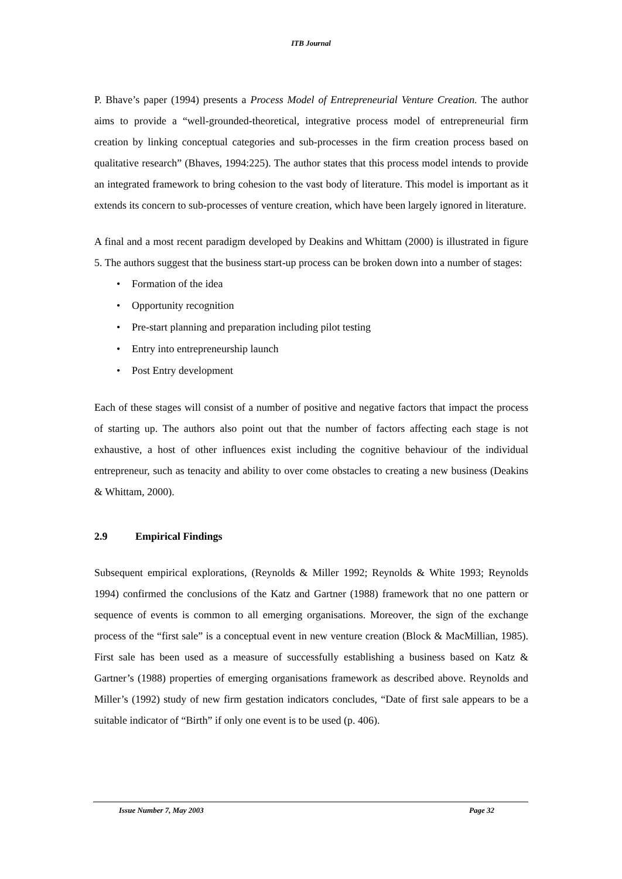ITB Journal
P. Bhave’s paper (1994) presents a Process Model of Entrepreneurial Venture Creation. The author aims to provide a “well-grounded-theoretical, integrative process model of entrepreneurial firm creation by linking conceptual categories and sub-processes in the firm creation process based on qualitative research” (Bhaves, 1994:225). The author states that this process model intends to provide an integrated framework to bring cohesion to the vast body of literature. This model is important as it extends its concern to sub-processes of venture creation, which have been largely ignored in literature.
A final and a most recent paradigm developed by Deakins and Whittam (2000) is illustrated in figure 5. The authors suggest that the business start-up process can be broken down into a number of stages:
• Formation of the idea
• Opportunity recognition
• Pre-start planning and preparation including pilot testing
• Entry into entrepreneurship launch
• Post Entry development
Each of these stages will consist of a number of positive and negative factors that impact the process of starting up. The authors also point out that the number of factors affecting each stage is not exhaustive, a host of other influences exist including the cognitive behaviour of the individual entrepreneur, such as tenacity and ability to over come obstacles to creating a new business (Deakins & Whittam, 2000).
2.9 Empirical Findings
Subsequent empirical explorations, (Reynolds & Miller 1992; Reynolds & White 1993; Reynolds 1994) confirmed the conclusions of the Katz and Gartner (1988) framework that no one pattern or sequence of events is common to all emerging organisations. Moreover, the sign of the exchange process of the “first sale” is a conceptual event in new venture creation (Block & MacMillian, 1985). First sale has been used as a measure of successfully establishing a business based on Katz & Gartner’s (1988) properties of emerging organisations framework as described above. Reynolds and Miller’s (1992) study of new firm gestation indicators concludes, “Date of first sale appears to be a suitable indicator of “Birth” if only one event is to be used (p. 406).
Issue Number 7, May 2003 Page 32